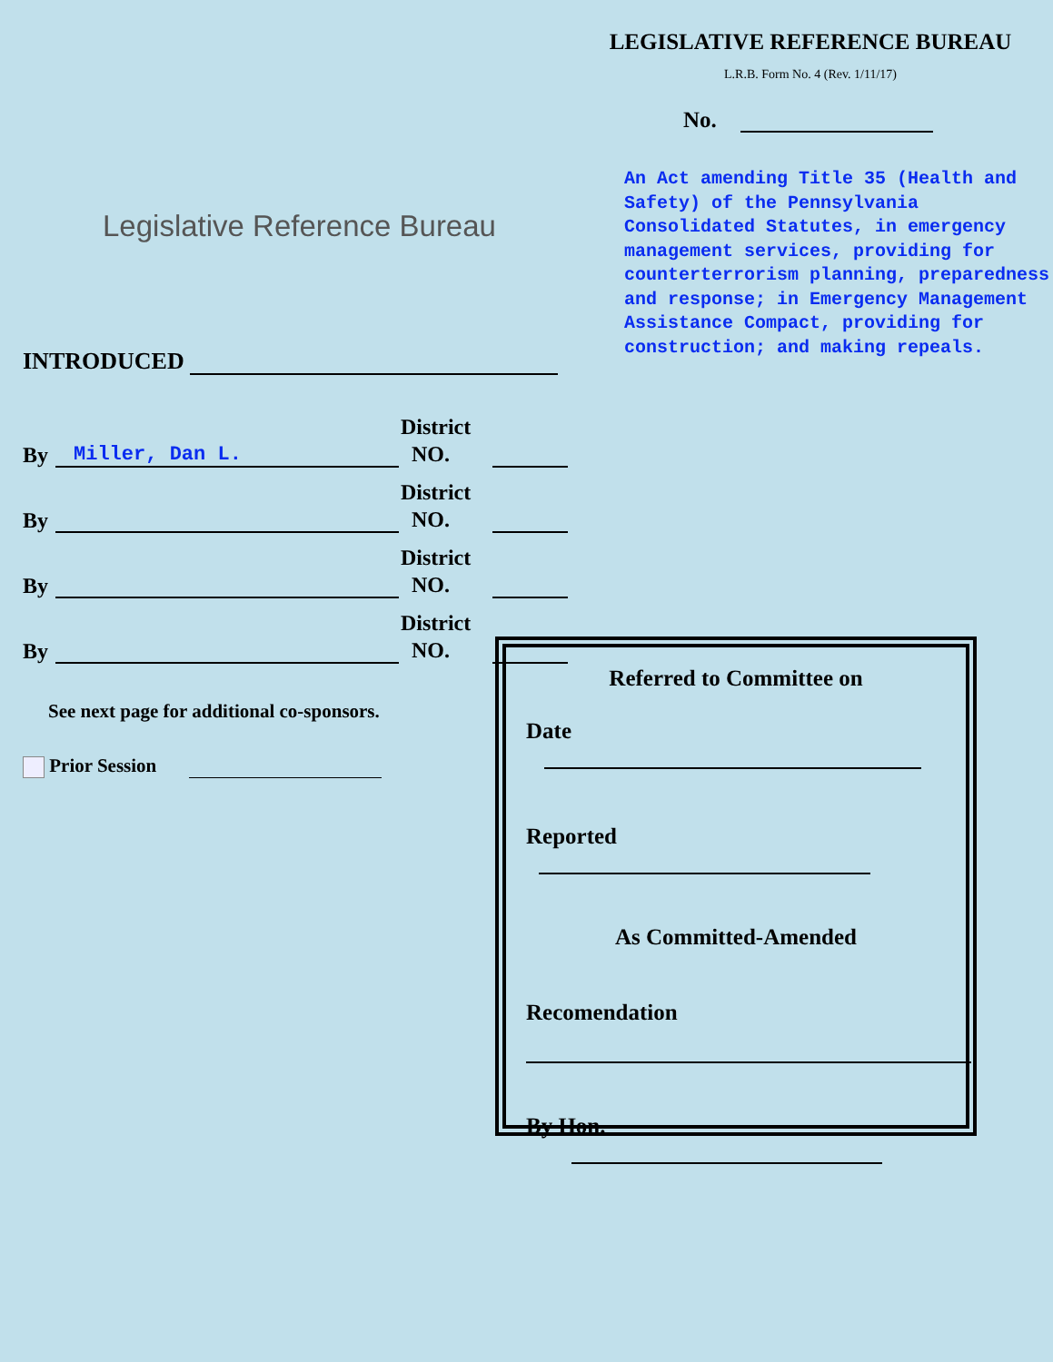Legislative Reference Bureau
INTRODUCED
By Miller, Dan L. District
NO.
By District
NO.
By District
NO.
By District
NO.
See next page for additional co-sponsors.
Prior Session
LEGISLATIVE REFERENCE BUREAU
L.R.B. Form No. 4 (Rev. 1/11/17)
No.
An Act amending Title 35 (Health and Safety) of the Pennsylvania Consolidated Statutes, in emergency management services, providing for counterterrorism planning, preparedness and response; in Emergency Management Assistance Compact, providing for construction; and making repeals.
Referred to Committee on
Date
Reported
As Committed-Amended
Recomendation
By Hon.